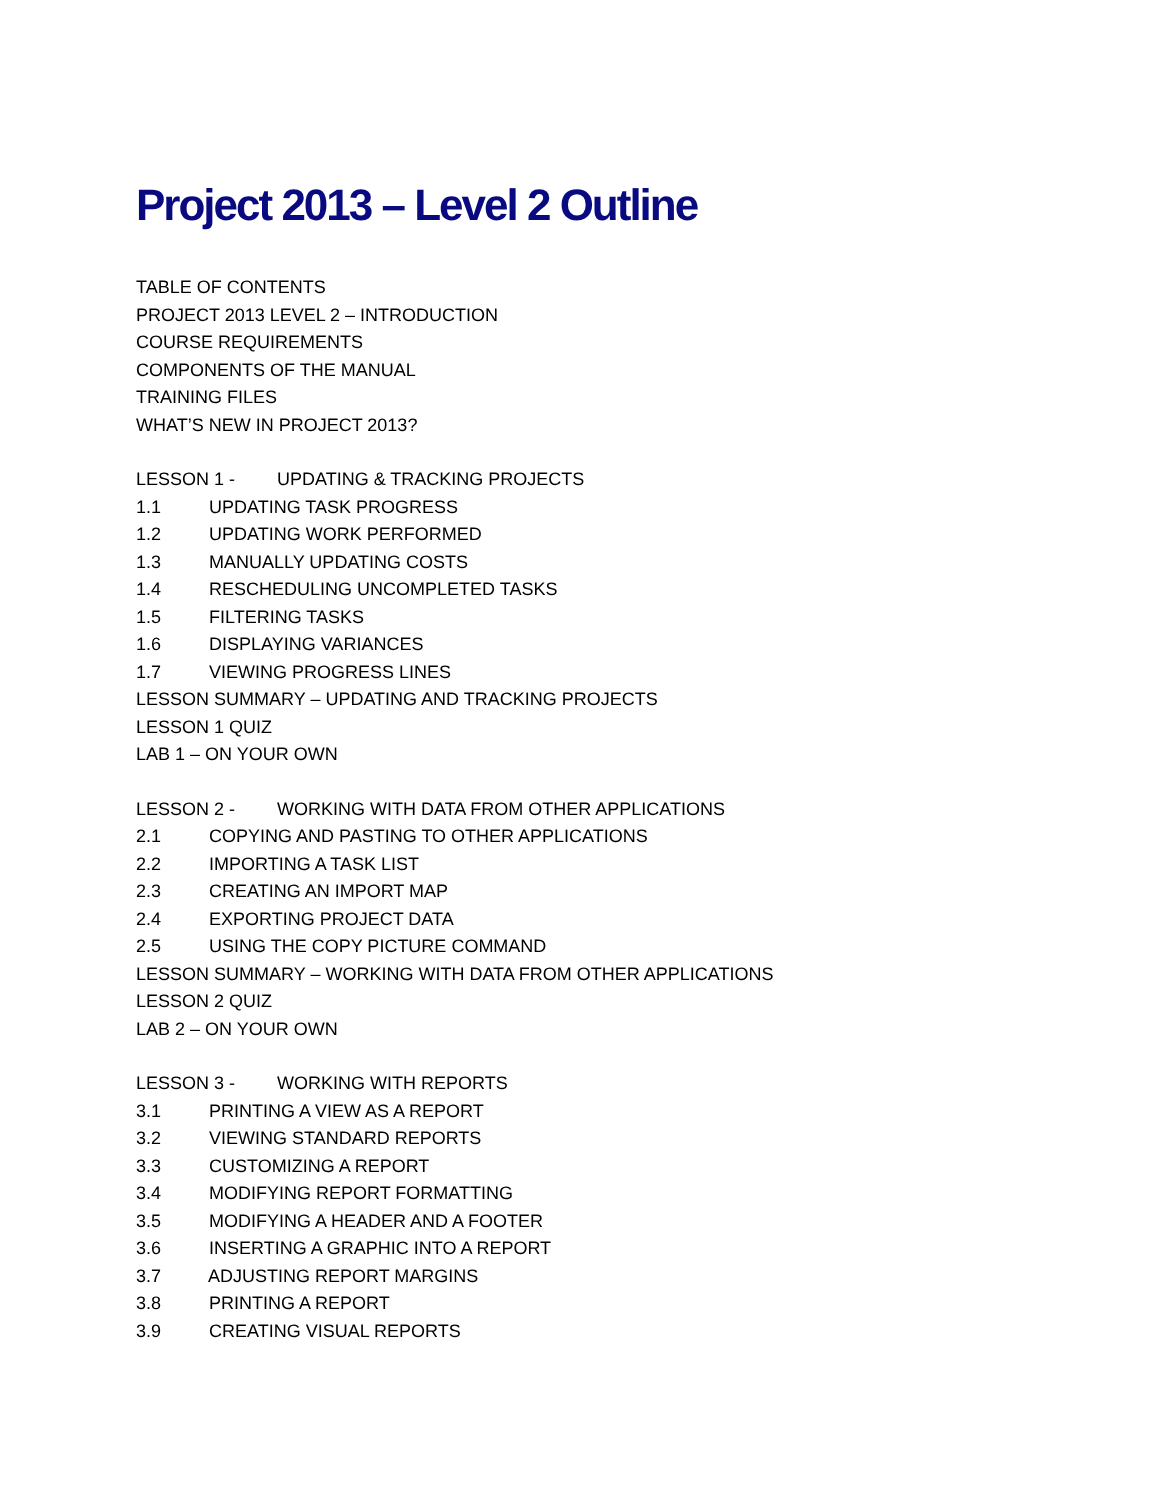Project 2013 – Level 2 Outline
TABLE OF CONTENTS
PROJECT 2013 LEVEL 2 – INTRODUCTION
COURSE REQUIREMENTS
COMPONENTS OF THE MANUAL
TRAINING FILES
WHAT’S NEW IN PROJECT 2013?
LESSON 1 - UPDATING & TRACKING PROJECTS
1.1 UPDATING TASK PROGRESS
1.2 UPDATING WORK PERFORMED
1.3 MANUALLY UPDATING COSTS
1.4 RESCHEDULING UNCOMPLETED TASKS
1.5 FILTERING TASKS
1.6 DISPLAYING VARIANCES
1.7 VIEWING PROGRESS LINES
LESSON SUMMARY – UPDATING AND TRACKING PROJECTS
LESSON 1 QUIZ
LAB 1 – ON YOUR OWN
LESSON 2 - WORKING WITH DATA FROM OTHER APPLICATIONS
2.1 COPYING AND PASTING TO OTHER APPLICATIONS
2.2 IMPORTING A TASK LIST
2.3 CREATING AN IMPORT MAP
2.4 EXPORTING PROJECT DATA
2.5 USING THE COPY PICTURE COMMAND
LESSON SUMMARY – WORKING WITH DATA FROM OTHER APPLICATIONS
LESSON 2 QUIZ
LAB 2 – ON YOUR OWN
LESSON 3 - WORKING WITH REPORTS
3.1 PRINTING A VIEW AS A REPORT
3.2 VIEWING STANDARD REPORTS
3.3 CUSTOMIZING A REPORT
3.4 MODIFYING REPORT FORMATTING
3.5 MODIFYING A HEADER AND A FOOTER
3.6 INSERTING A GRAPHIC INTO A REPORT
3.7 ADJUSTING REPORT MARGINS
3.8 PRINTING A REPORT
3.9 CREATING VISUAL REPORTS